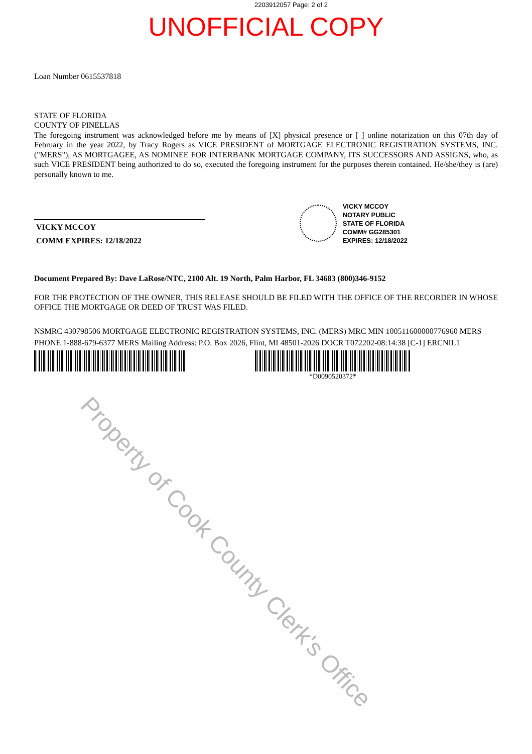2203912057 Page: 2 of 2
UNOFFICIAL COPY
Loan Number 0615537818
STATE OF FLORIDA
COUNTY OF PINELLAS
The foregoing instrument was acknowledged before me by means of [X] physical presence or [ ] online notarization on this 07th day of February in the year 2022, by Tracy Rogers as VICE PRESIDENT of MORTGAGE ELECTRONIC REGISTRATION SYSTEMS, INC. ("MERS"), AS MORTGAGEE, AS NOMINEE FOR INTERBANK MORTGAGE COMPANY, ITS SUCCESSORS AND ASSIGNS, who, as such VICE PRESIDENT being authorized to do so, executed the foregoing instrument for the purposes therein contained. He/she/they is (are) personally known to me.
VICKY MCCOY
COMM EXPIRES: 12/18/2022
VICKY MCCOY
NOTARY PUBLIC
STATE OF FLORIDA
COMM# GG285301
EXPIRES: 12/18/2022
Document Prepared By: Dave LaRose/NTC, 2100 Alt. 19 North, Palm Harbor, FL 34683 (800)346-9152
FOR THE PROTECTION OF THE OWNER, THIS RELEASE SHOULD BE FILED WITH THE OFFICE OF THE RECORDER IN WHOSE OFFICE THE MORTGAGE OR DEED OF TRUST WAS FILED.
NSMRC 430798506 MORTGAGE ELECTRONIC REGISTRATION SYSTEMS, INC. (MERS) MRC MIN 100511600000776960 MERS PHONE 1-888-679-6377 MERS Mailing Address: P.O. Box 2026, Flint, MI 48501-2026 DOCR T072202-08:14:38 [C-1] ERCNIL1
*D0090520372*
Property of Cook County Clerk's Office